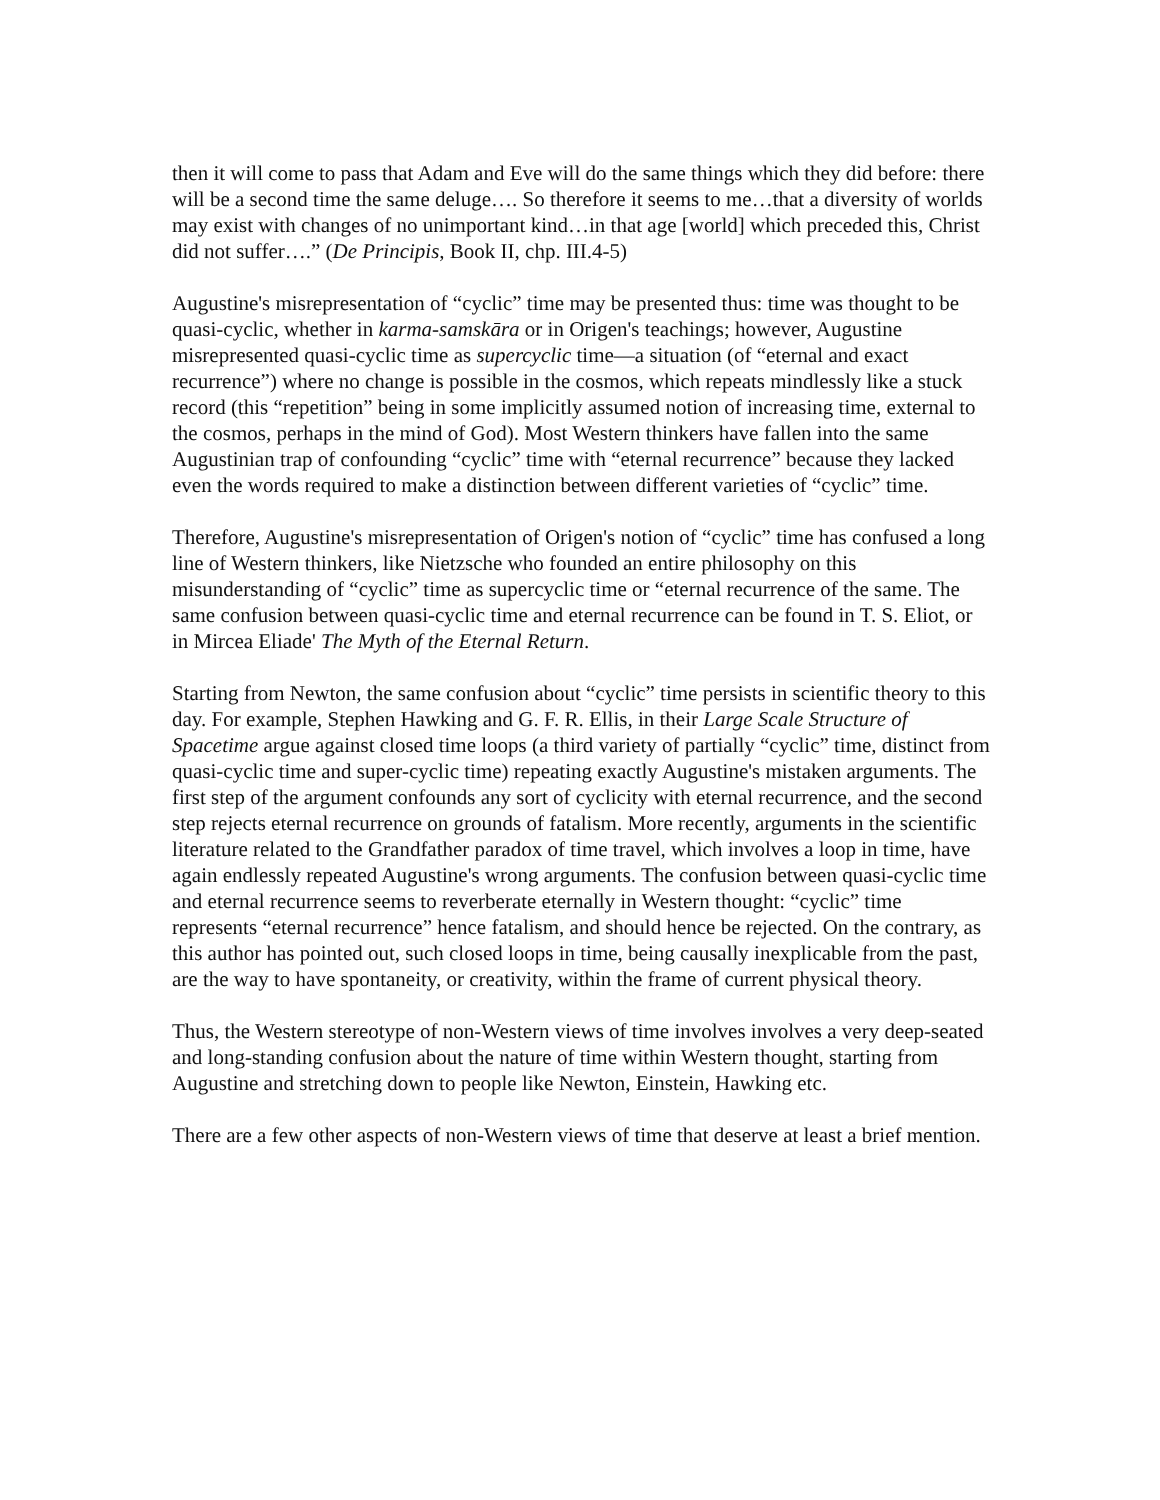then it will come to pass that Adam and Eve will do the same things which they did before: there will be a second time the same deluge…. So therefore it seems to me…that a diversity of worlds may exist with changes of no unimportant kind…in that age [world] which preceded this, Christ did not suffer….” (De Principis, Book II, chp. III.4-5)
Augustine's misrepresentation of “cyclic” time may be presented thus: time was thought to be quasi-cyclic, whether in karma-samskāra or in Origen's teachings; however, Augustine misrepresented quasi-cyclic time as supercyclic time—a situation (of “eternal and exact recurrence”) where no change is possible in the cosmos, which repeats mindlessly like a stuck record (this “repetition” being in some implicitly assumed notion of increasing time, external to the cosmos, perhaps in the mind of God). Most Western thinkers have fallen into the same Augustinian trap of confounding “cyclic” time with “eternal recurrence” because they lacked even the words required to make a distinction between different varieties of “cyclic” time.
Therefore, Augustine's misrepresentation of Origen's notion of “cyclic” time has confused a long line of Western thinkers, like Nietzsche who founded an entire philosophy on this misunderstanding of “cyclic” time as supercyclic time or “eternal recurrence of the same. The same confusion between quasi-cyclic time and eternal recurrence can be found in T. S. Eliot, or in Mircea Eliade' The Myth of the Eternal Return.
Starting from Newton, the same confusion about “cyclic” time persists in scientific theory to this day. For example, Stephen Hawking and G. F. R. Ellis, in their Large Scale Structure of Spacetime argue against closed time loops (a third variety of partially “cyclic” time, distinct from quasi-cyclic time and super-cyclic time) repeating exactly Augustine's mistaken arguments. The first step of the argument confounds any sort of cyclicity with eternal recurrence, and the second step rejects eternal recurrence on grounds of fatalism. More recently, arguments in the scientific literature related to the Grandfather paradox of time travel, which involves a loop in time, have again endlessly repeated Augustine's wrong arguments. The confusion between quasi-cyclic time and eternal recurrence seems to reverberate eternally in Western thought: “cyclic” time represents “eternal recurrence” hence fatalism, and should hence be rejected. On the contrary, as this author has pointed out, such closed loops in time, being causally inexplicable from the past, are the way to have spontaneity, or creativity, within the frame of current physical theory.
Thus, the Western stereotype of non-Western views of time involves involves a very deep-seated and long-standing confusion about the nature of time within Western thought, starting from Augustine and stretching down to people like Newton, Einstein, Hawking etc.
There are a few other aspects of non-Western views of time that deserve at least a brief mention.